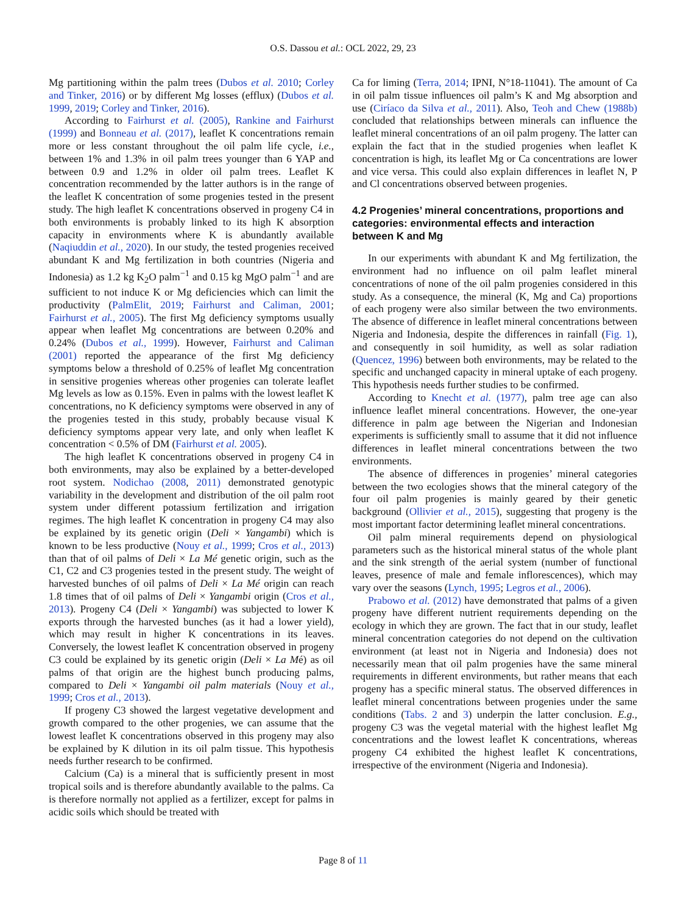O.S. Dassou et al.: OCL 2022, 29, 23
Mg partitioning within the palm trees (Dubos et al. 2010; Corley and Tinker, 2016) or by different Mg losses (efflux) (Dubos et al. 1999, 2019; Corley and Tinker, 2016).
According to Fairhurst et al. (2005), Rankine and Fairhurst (1999) and Bonneau et al. (2017), leaflet K concentrations remain more or less constant throughout the oil palm life cycle, i.e., between 1% and 1.3% in oil palm trees younger than 6 YAP and between 0.9 and 1.2% in older oil palm trees. Leaflet K concentration recommended by the latter authors is in the range of the leaflet K concentration of some progenies tested in the present study. The high leaflet K concentrations observed in progeny C4 in both environments is probably linked to its high K absorption capacity in environments where K is abundantly available (Naqiuddin et al., 2020). In our study, the tested progenies received abundant K and Mg fertilization in both countries (Nigeria and Indonesia) as 1.2 kg K<sub>2</sub>O palm<sup>−1</sup> and 0.15 kg MgO palm<sup>−1</sup> and are sufficient to not induce K or Mg deficiencies which can limit the productivity (PalmElit, 2019; Fairhurst and Caliman, 2001; Fairhurst et al., 2005). The first Mg deficiency symptoms usually appear when leaflet Mg concentrations are between 0.20% and 0.24% (Dubos et al., 1999). However, Fairhurst and Caliman (2001) reported the appearance of the first Mg deficiency symptoms below a threshold of 0.25% of leaflet Mg concentration in sensitive progenies whereas other progenies can tolerate leaflet Mg levels as low as 0.15%. Even in palms with the lowest leaflet K concentrations, no K deficiency symptoms were observed in any of the progenies tested in this study, probably because visual K deficiency symptoms appear very late, and only when leaflet K concentration < 0.5% of DM (Fairhurst et al. 2005).
The high leaflet K concentrations observed in progeny C4 in both environments, may also be explained by a better-developed root system. Nodichao (2008, 2011) demonstrated genotypic variability in the development and distribution of the oil palm root system under different potassium fertilization and irrigation regimes. The high leaflet K concentration in progeny C4 may also be explained by its genetic origin (Deli × Yangambi) which is known to be less productive (Nouy et al., 1999; Cros et al., 2013) than that of oil palms of Deli × La Mé genetic origin, such as the C1, C2 and C3 progenies tested in the present study. The weight of harvested bunches of oil palms of Deli × La Mé origin can reach 1.8 times that of oil palms of Deli × Yangambi origin (Cros et al., 2013). Progeny C4 (Deli × Yangambi) was subjected to lower K exports through the harvested bunches (as it had a lower yield), which may result in higher K concentrations in its leaves. Conversely, the lowest leaflet K concentration observed in progeny C3 could be explained by its genetic origin (Deli × La Mé) as oil palms of that origin are the highest bunch producing palms, compared to Deli × Yangambi oil palm materials (Nouy et al., 1999; Cros et al., 2013).
If progeny C3 showed the largest vegetative development and growth compared to the other progenies, we can assume that the lowest leaflet K concentrations observed in this progeny may also be explained by K dilution in its oil palm tissue. This hypothesis needs further research to be confirmed.
Calcium (Ca) is a mineral that is sufficiently present in most tropical soils and is therefore abundantly available to the palms. Ca is therefore normally not applied as a fertilizer, except for palms in acidic soils which should be treated with
Ca for liming (Terra, 2014; IPNI, N°18-11041). The amount of Ca in oil palm tissue influences oil palm’s K and Mg absorption and use (Ciríaco da Silva et al., 2011). Also, Teoh and Chew (1988b) concluded that relationships between minerals can influence the leaflet mineral concentrations of an oil palm progeny. The latter can explain the fact that in the studied progenies when leaflet K concentration is high, its leaflet Mg or Ca concentrations are lower and vice versa. This could also explain differences in leaflet N, P and Cl concentrations observed between progenies.
4.2 Progenies’ mineral concentrations, proportions and categories: environmental effects and interaction between K and Mg
In our experiments with abundant K and Mg fertilization, the environment had no influence on oil palm leaflet mineral concentrations of none of the oil palm progenies considered in this study. As a consequence, the mineral (K, Mg and Ca) proportions of each progeny were also similar between the two environments. The absence of difference in leaflet mineral concentrations between Nigeria and Indonesia, despite the differences in rainfall (Fig. 1), and consequently in soil humidity, as well as solar radiation (Quencez, 1996) between both environments, may be related to the specific and unchanged capacity in mineral uptake of each progeny. This hypothesis needs further studies to be confirmed.
According to Knecht et al. (1977), palm tree age can also influence leaflet mineral concentrations. However, the one-year difference in palm age between the Nigerian and Indonesian experiments is sufficiently small to assume that it did not influence differences in leaflet mineral concentrations between the two environments.
The absence of differences in progenies’ mineral categories between the two ecologies shows that the mineral category of the four oil palm progenies is mainly geared by their genetic background (Ollivier et al., 2015), suggesting that progeny is the most important factor determining leaflet mineral concentrations.
Oil palm mineral requirements depend on physiological parameters such as the historical mineral status of the whole plant and the sink strength of the aerial system (number of functional leaves, presence of male and female inflorescences), which may vary over the seasons (Lynch, 1995; Legros et al., 2006).
Prabowo et al. (2012) have demonstrated that palms of a given progeny have different nutrient requirements depending on the ecology in which they are grown. The fact that in our study, leaflet mineral concentration categories do not depend on the cultivation environment (at least not in Nigeria and Indonesia) does not necessarily mean that oil palm progenies have the same mineral requirements in different environments, but rather means that each progeny has a specific mineral status. The observed differences in leaflet mineral concentrations between progenies under the same conditions (Tabs. 2 and 3) underpin the latter conclusion. E.g., progeny C3 was the vegetal material with the highest leaflet Mg concentrations and the lowest leaflet K concentrations, whereas progeny C4 exhibited the highest leaflet K concentrations, irrespective of the environment (Nigeria and Indonesia).
Page 8 of 11